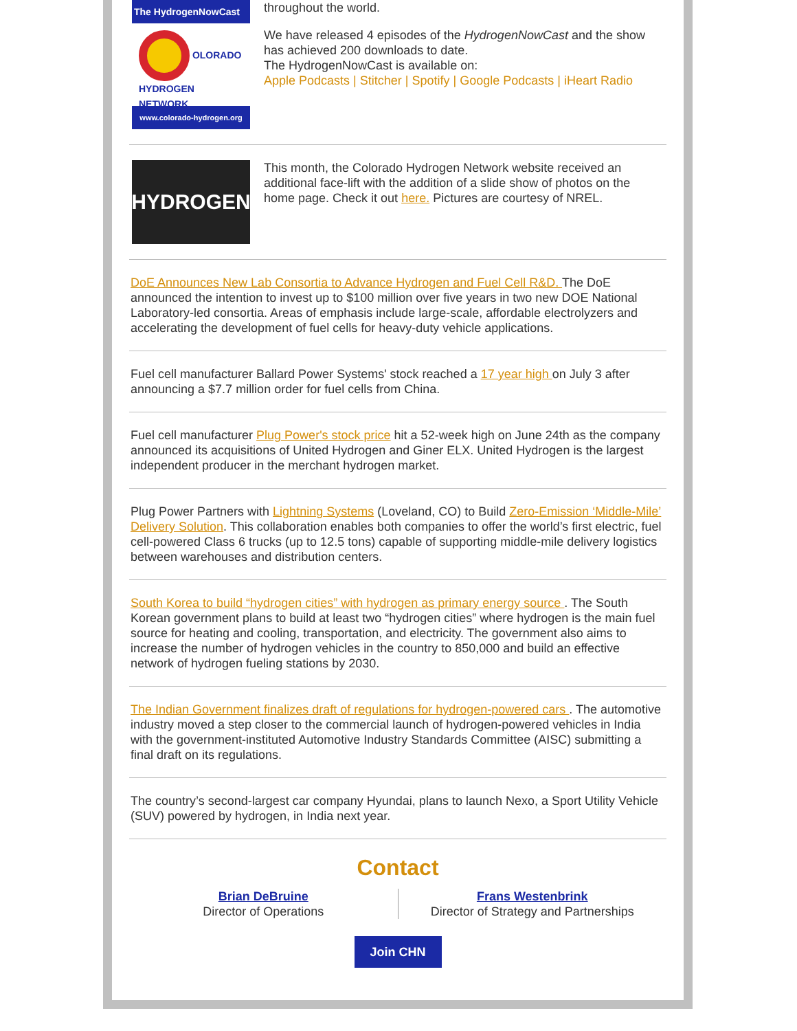The HydrogenNowCast
OLORADO
HYDROGEN NETWORK
www.colorado-hydrogen.org
throughout the world.
We have released 4 episodes of the HydrogenNowCast and the show has achieved 200 downloads to date.
The HydrogenNowCast is available on:
Apple Podcasts | Stitcher | Spotify | Google Podcasts | iHeart Radio
HYDROGEN
This month, the Colorado Hydrogen Network website received an additional face-lift with the addition of a slide show of photos on the home page. Check it out here. Pictures are courtesy of NREL.
DoE Announces New Lab Consortia to Advance Hydrogen and Fuel Cell R&D. The DoE announced the intention to invest up to $100 million over five years in two new DOE National Laboratory-led consortia. Areas of emphasis include large-scale, affordable electrolyzers and accelerating the development of fuel cells for heavy-duty vehicle applications.
Fuel cell manufacturer Ballard Power Systems' stock reached a 17 year high on July 3 after announcing a $7.7 million order for fuel cells from China.
Fuel cell manufacturer Plug Power's stock price hit a 52-week high on June 24th as the company announced its acquisitions of United Hydrogen and Giner ELX. United Hydrogen is the largest independent producer in the merchant hydrogen market.
Plug Power Partners with Lightning Systems (Loveland, CO) to Build Zero-Emission ‘Middle-Mile’ Delivery Solution. This collaboration enables both companies to offer the world’s first electric, fuel cell-powered Class 6 trucks (up to 12.5 tons) capable of supporting middle-mile delivery logistics between warehouses and distribution centers.
South Korea to build “hydrogen cities” with hydrogen as primary energy source . The South Korean government plans to build at least two “hydrogen cities” where hydrogen is the main fuel source for heating and cooling, transportation, and electricity. The government also aims to increase the number of hydrogen vehicles in the country to 850,000 and build an effective network of hydrogen fueling stations by 2030.
The Indian Government finalizes draft of regulations for hydrogen-powered cars . The automotive industry moved a step closer to the commercial launch of hydrogen-powered vehicles in India with the government-instituted Automotive Industry Standards Committee (AISC) submitting a final draft on its regulations.
The country’s second-largest car company Hyundai, plans to launch Nexo, a Sport Utility Vehicle (SUV) powered by hydrogen, in India next year.
Contact
Brian DeBruine
Director of Operations
Frans Westenbrink
Director of Strategy and Partnerships
Join CHN